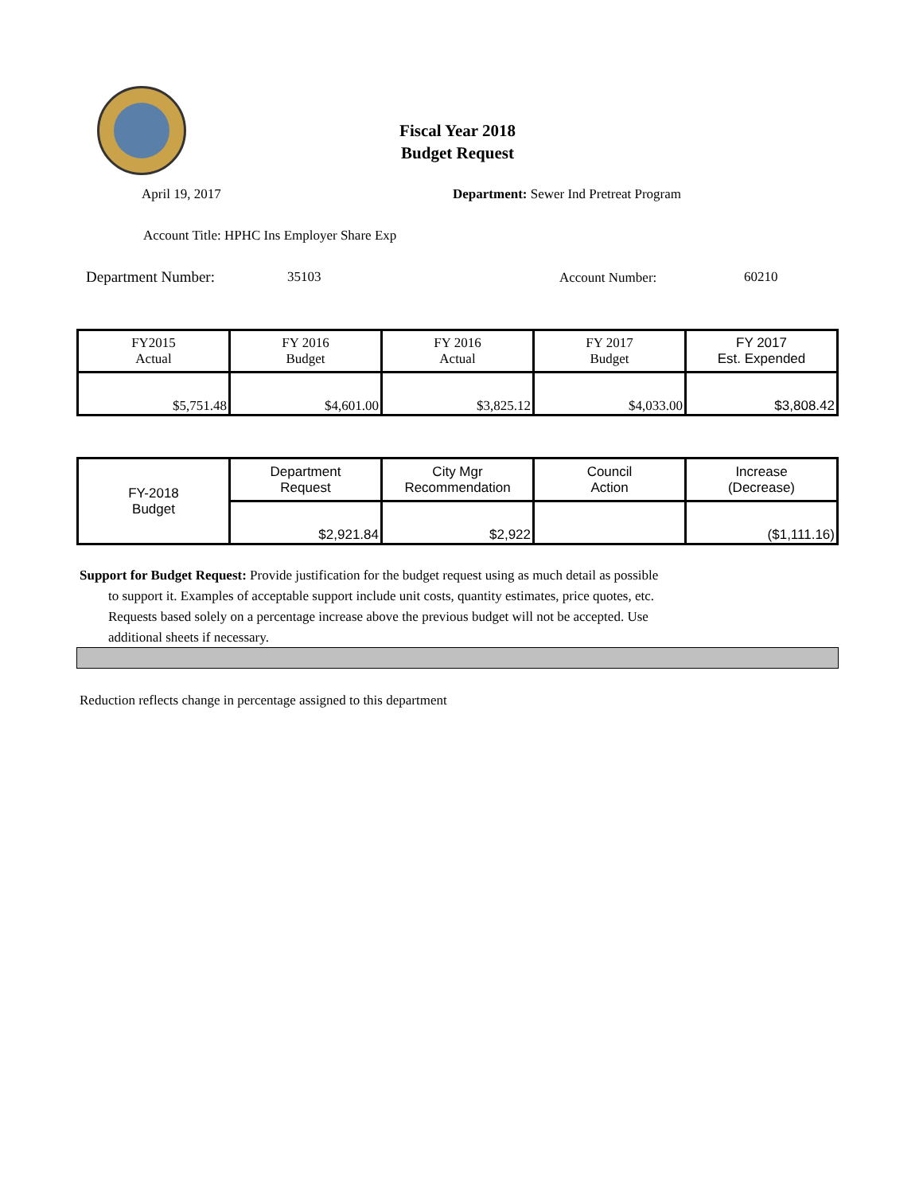Fiscal Year 2018
Budget Request
April 19, 2017
Department: Sewer Ind Pretreat Program
Account Title: HPHC Ins Employer Share Exp
Department Number: 35103 Account Number: 60210
| FY2015 Actual | FY 2016 Budget | FY 2016 Actual | FY 2017 Budget | FY 2017 Est. Expended |
| $5,751.48 | $4,601.00 | $3,825.12 | $4,033.00 | $3,808.42 |
| FY-2018 Budget | Department Request | City Mgr Recommendation | Council Action | Increase (Decrease) |
| | $2,921.84 | $2,922 | | ($1,111.16) |
Support for Budget Request: Provide justification for the budget request using as much detail as possible
to support it. Examples of acceptable support include unit costs, quantity estimates, price quotes, etc.
Requests based solely on a percentage increase above the previous budget will not be accepted. Use
additional sheets if necessary.
Reduction reflects change in percentage assigned to this department